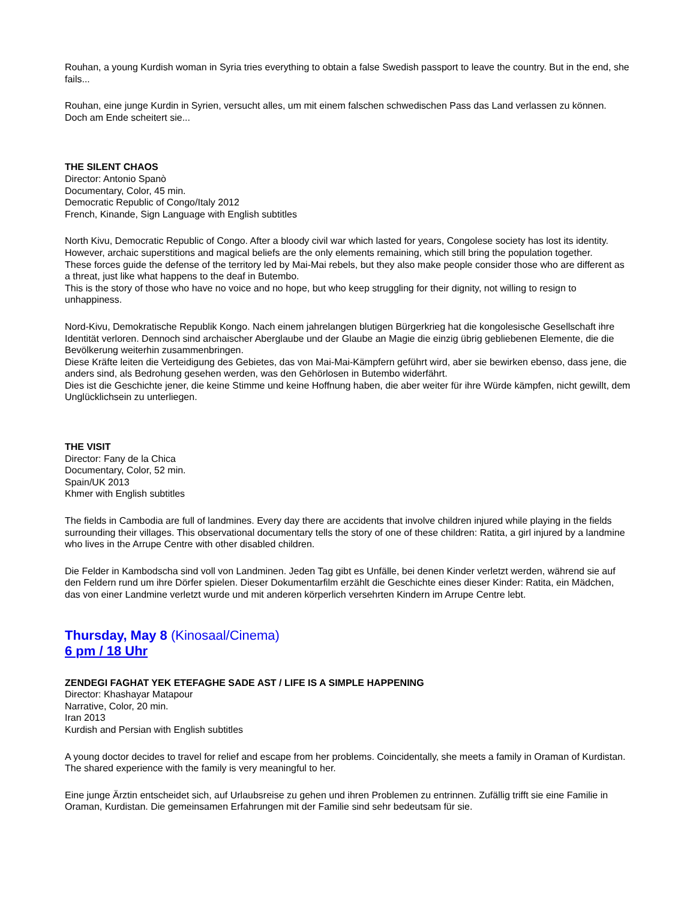Rouhan, a young Kurdish woman in Syria tries everything to obtain a false Swedish passport to leave the country. But in the end, she fails...
Rouhan, eine junge Kurdin in Syrien, versucht alles, um mit einem falschen schwedischen Pass das Land verlassen zu können. Doch am Ende scheitert sie...
THE SILENT CHAOS
Director: Antonio Spanò
Documentary, Color, 45 min.
Democratic Republic of Congo/Italy 2012
French, Kinande, Sign Language with English subtitles
North Kivu, Democratic Republic of Congo. After a bloody civil war which lasted for years, Congolese society has lost its identity. However, archaic superstitions and magical beliefs are the only elements remaining, which still bring the population together.
These forces guide the defense of the territory led by Mai-Mai rebels, but they also make people consider those who are different as a threat, just like what happens to the deaf in Butembo.
This is the story of those who have no voice and no hope, but who keep struggling for their dignity, not willing to resign to unhappiness.
Nord-Kivu, Demokratische Republik Kongo. Nach einem jahrelangen blutigen Bürgerkrieg hat die kongolesische Gesellschaft ihre Identität verloren. Dennoch sind archaischer Aberglaube und der Glaube an Magie die einzig übrig gebliebenen Elemente, die die Bevölkerung weiterhin zusammenbringen.
Diese Kräfte leiten die Verteidigung des Gebietes, das von Mai-Mai-Kämpfern geführt wird, aber sie bewirken ebenso, dass jene, die anders sind, als Bedrohung gesehen werden, was den Gehörlosen in Butembo widerfährt.
Dies ist die Geschichte jener, die keine Stimme und keine Hoffnung haben, die aber weiter für ihre Würde kämpfen, nicht gewillt, dem Unglücklichsein zu unterliegen.
THE VISIT
Director: Fany de la Chica
Documentary, Color, 52 min.
Spain/UK 2013
Khmer with English subtitles
The fields in Cambodia are full of landmines. Every day there are accidents that involve children injured while playing in the fields surrounding their villages. This observational documentary tells the story of one of these children: Ratita, a girl injured by a landmine who lives in the Arrupe Centre with other disabled children.
Die Felder in Kambodscha sind voll von Landminen. Jeden Tag gibt es Unfälle, bei denen Kinder verletzt werden, während sie auf den Feldern rund um ihre Dörfer spielen. Dieser Dokumentarfilm erzählt die Geschichte eines dieser Kinder: Ratita, ein Mädchen, das von einer Landmine verletzt wurde und mit anderen körperlich versehrten Kindern im Arrupe Centre lebt.
Thursday, May 8 (Kinosaal/Cinema)
6 pm / 18 Uhr
ZENDEGI FAGHAT YEK ETEFAGHE SADE AST / LIFE IS A SIMPLE HAPPENING
Director: Khashayar Matapour
Narrative, Color, 20 min.
Iran 2013
Kurdish and Persian with English subtitles
A young doctor decides to travel for relief and escape from her problems. Coincidentally, she meets a family in Oraman of Kurdistan. The shared experience with the family is very meaningful to her.
Eine junge Ärztin entscheidet sich, auf Urlaubsreise zu gehen und ihren Problemen zu entrinnen. Zufällig trifft sie eine Familie in Oraman, Kurdistan. Die gemeinsamen Erfahrungen mit der Familie sind sehr bedeutsam für sie.